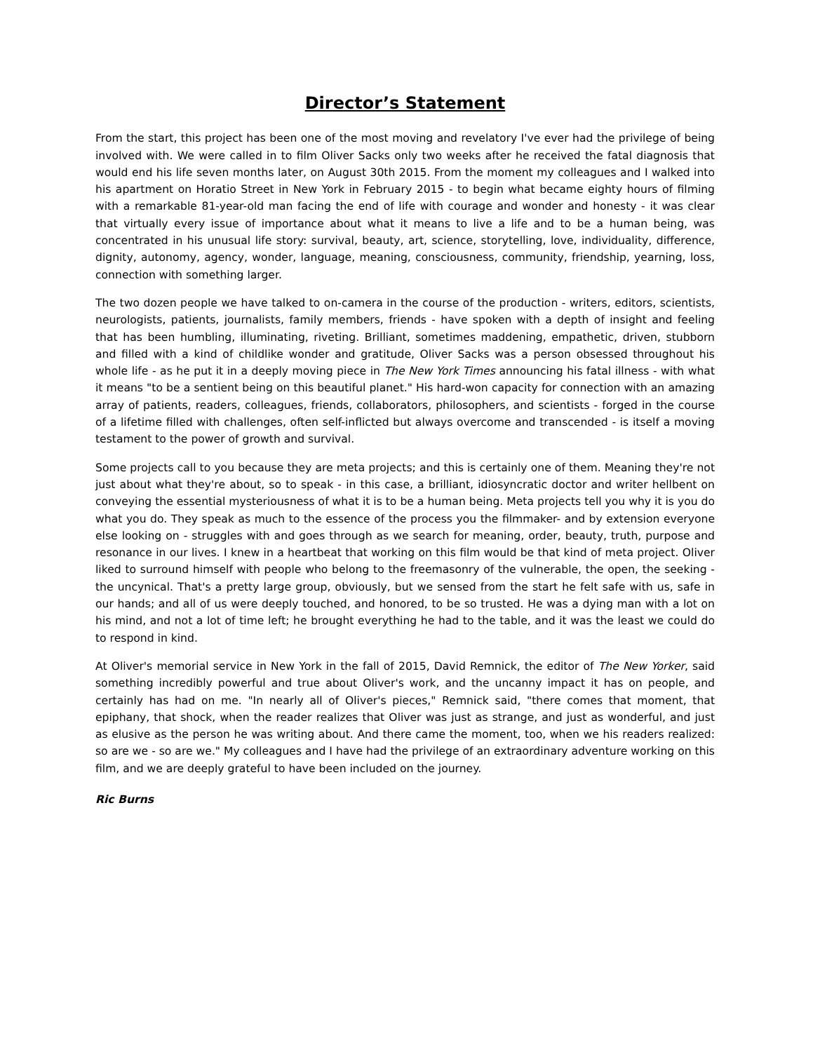Director’s Statement
From the start, this project has been one of the most moving and revelatory I've ever had the privilege of being involved with. We were called in to film Oliver Sacks only two weeks after he received the fatal diagnosis that would end his life seven months later, on August 30th 2015. From the moment my colleagues and I walked into his apartment on Horatio Street in New York in February 2015 - to begin what became eighty hours of filming with a remarkable 81-year-old man facing the end of life with courage and wonder and honesty - it was clear that virtually every issue of importance about what it means to live a life and to be a human being, was concentrated in his unusual life story: survival, beauty, art, science, storytelling, love, individuality, difference, dignity, autonomy, agency, wonder, language, meaning, consciousness, community, friendship, yearning, loss, connection with something larger.
The two dozen people we have talked to on-camera in the course of the production - writers, editors, scientists, neurologists, patients, journalists, family members, friends - have spoken with a depth of insight and feeling that has been humbling, illuminating, riveting. Brilliant, sometimes maddening, empathetic, driven, stubborn and filled with a kind of childlike wonder and gratitude, Oliver Sacks was a person obsessed throughout his whole life - as he put it in a deeply moving piece in The New York Times announcing his fatal illness - with what it means "to be a sentient being on this beautiful planet." His hard-won capacity for connection with an amazing array of patients, readers, colleagues, friends, collaborators, philosophers, and scientists - forged in the course of a lifetime filled with challenges, often self-inflicted but always overcome and transcended - is itself a moving testament to the power of growth and survival.
Some projects call to you because they are meta projects; and this is certainly one of them. Meaning they're not just about what they're about, so to speak - in this case, a brilliant, idiosyncratic doctor and writer hellbent on conveying the essential mysteriousness of what it is to be a human being. Meta projects tell you why it is you do what you do. They speak as much to the essence of the process you the filmmaker- and by extension everyone else looking on - struggles with and goes through as we search for meaning, order, beauty, truth, purpose and resonance in our lives. I knew in a heartbeat that working on this film would be that kind of meta project. Oliver liked to surround himself with people who belong to the freemasonry of the vulnerable, the open, the seeking - the uncynical. That's a pretty large group, obviously, but we sensed from the start he felt safe with us, safe in our hands; and all of us were deeply touched, and honored, to be so trusted. He was a dying man with a lot on his mind, and not a lot of time left; he brought everything he had to the table, and it was the least we could do to respond in kind.
At Oliver's memorial service in New York in the fall of 2015, David Remnick, the editor of The New Yorker, said something incredibly powerful and true about Oliver's work, and the uncanny impact it has on people, and certainly has had on me. "In nearly all of Oliver's pieces," Remnick said, "there comes that moment, that epiphany, that shock, when the reader realizes that Oliver was just as strange, and just as wonderful, and just as elusive as the person he was writing about. And there came the moment, too, when we his readers realized: so are we - so are we." My colleagues and I have had the privilege of an extraordinary adventure working on this film, and we are deeply grateful to have been included on the journey.
Ric Burns